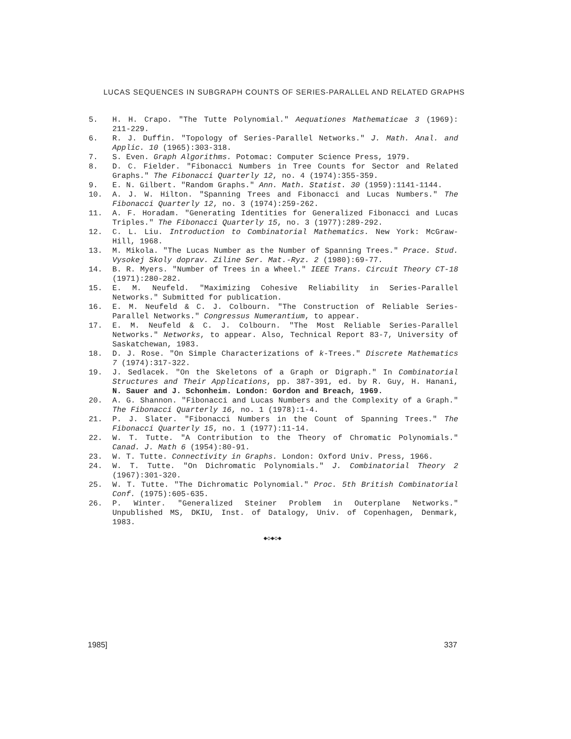LUCAS SEQUENCES IN SUBGRAPH COUNTS OF SERIES-PARALLEL AND RELATED GRAPHS
5. H. H. Crapo. "The Tutte Polynomial." Aequationes Mathematicae 3 (1969): 211-229.
6. R. J. Duffin. "Topology of Series-Parallel Networks." J. Math. Anal. and Applic. 10 (1965):303-318.
7. S. Even. Graph Algorithms. Potomac: Computer Science Press, 1979.
8. D. C. Fielder. "Fibonacci Numbers in Tree Counts for Sector and Related Graphs." The Fibonacci Quarterly 12, no. 4 (1974):355-359.
9. E. N. Gilbert. "Random Graphs." Ann. Math. Statist. 30 (1959):1141-1144.
10. A. J. W. Hilton. "Spanning Trees and Fibonacci and Lucas Numbers." The Fibonacci Quarterly 12, no. 3 (1974):259-262.
11. A. F. Horadam. "Generating Identities for Generalized Fibonacci and Lucas Triples." The Fibonacci Quarterly 15, no. 3 (1977):289-292.
12. C. L. Liu. Introduction to Combinatorial Mathematics. New York: McGraw-Hill, 1968.
13. M. Mikola. "The Lucas Number as the Number of Spanning Trees." Prace. Stud. Vysokej Skoly doprav. Ziline Ser. Mat.-Ryz. 2 (1980):69-77.
14. B. R. Myers. "Number of Trees in a Wheel." IEEE Trans. Circuit Theory CT-18 (1971):280-282.
15. E. M. Neufeld. "Maximizing Cohesive Reliability in Series-Parallel Networks." Submitted for publication.
16. E. M. Neufeld & C. J. Colbourn. "The Construction of Reliable Series-Parallel Networks." Congressus Numerantium, to appear.
17. E. M. Neufeld & C. J. Colbourn. "The Most Reliable Series-Parallel Networks." Networks, to appear. Also, Technical Report 83-7, University of Saskatchewan, 1983.
18. D. J. Rose. "On Simple Characterizations of k-Trees." Discrete Mathematics 7 (1974):317-322.
19. J. Sedlacek. "On the Skeletons of a Graph or Digraph." In Combinatorial Structures and Their Applications, pp. 387-391, ed. by R. Guy, H. Hanani, N. Sauer and J. Schonheim. London: Gordon and Breach, 1969.
20. A. G. Shannon. "Fibonacci and Lucas Numbers and the Complexity of a Graph." The Fibonacci Quarterly 16, no. 1 (1978):1-4.
21. P. J. Slater. "Fibonacci Numbers in the Count of Spanning Trees." The Fibonacci Quarterly 15, no. 1 (1977):11-14.
22. W. T. Tutte. "A Contribution to the Theory of Chromatic Polynomials." Canad. J. Math 6 (1954):80-91.
23. W. T. Tutte. Connectivity in Graphs. London: Oxford Univ. Press, 1966.
24. W. T. Tutte. "On Dichromatic Polynomials." J. Combinatorial Theory 2 (1967):301-320.
25. W. T. Tutte. "The Dichromatic Polynomial." Proc. 5th British Combinatorial Conf. (1975):605-635.
26. P. Winter. "Generalized Steiner Problem in Outerplane Networks." Unpublished MS, DKIU, Inst. of Datalogy, Univ. of Copenhagen, Denmark, 1983.
◆◇◆◇◆
1985] 337